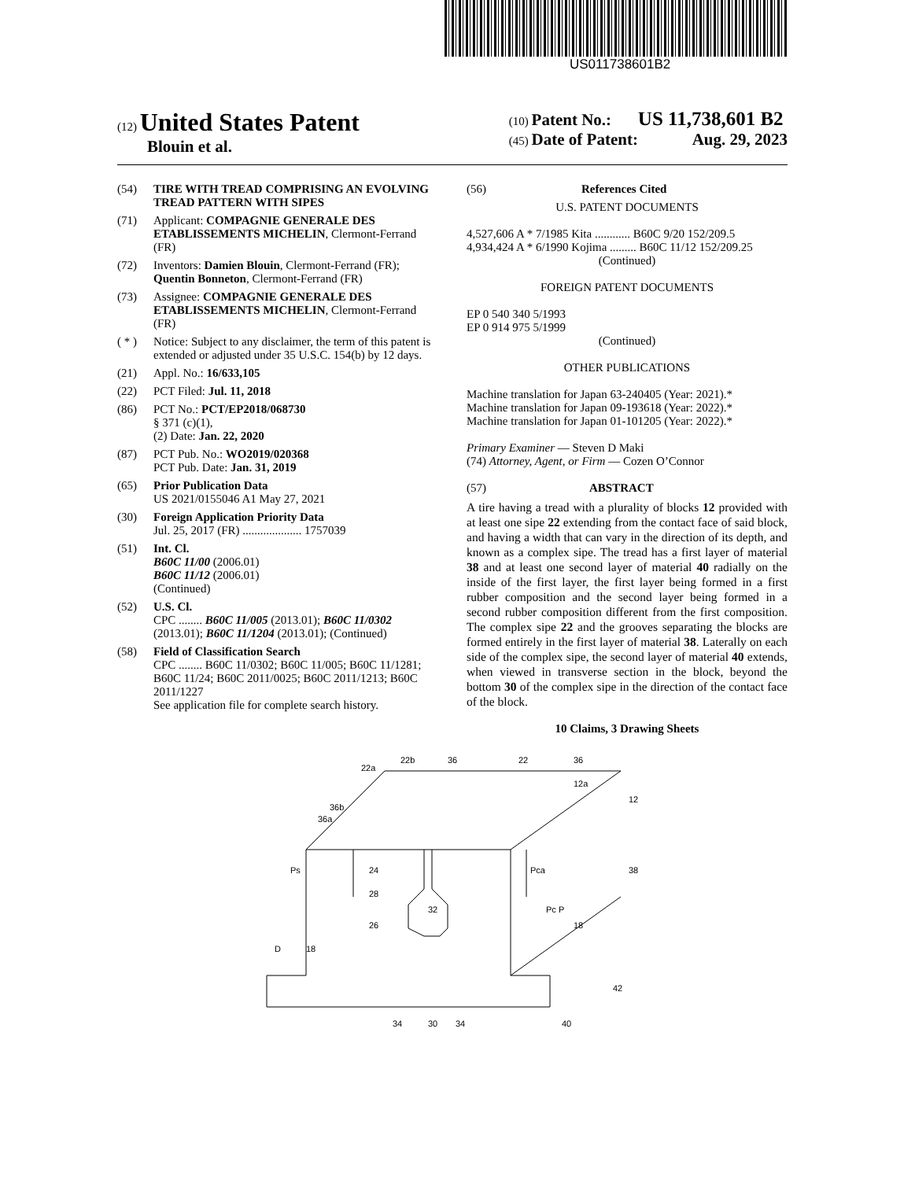US011738601B2
(12) United States Patent
Blouin et al.
(10) Patent No.: US 11,738,601 B2
(45) Date of Patent: Aug. 29, 2023
(54) TIRE WITH TREAD COMPRISING AN EVOLVING TREAD PATTERN WITH SIPES
(71) Applicant: COMPAGNIE GENERALE DES ETABLISSEMENTS MICHELIN, Clermont-Ferrand (FR)
(72) Inventors: Damien Blouin, Clermont-Ferrand (FR); Quentin Bonneton, Clermont-Ferrand (FR)
(73) Assignee: COMPAGNIE GENERALE DES ETABLISSEMENTS MICHELIN, Clermont-Ferrand (FR)
( * ) Notice: Subject to any disclaimer, the term of this patent is extended or adjusted under 35 U.S.C. 154(b) by 12 days.
(21) Appl. No.: 16/633,105
(22) PCT Filed: Jul. 11, 2018
(86) PCT No.: PCT/EP2018/068730
§ 371 (c)(1),
(2) Date: Jan. 22, 2020
(87) PCT Pub. No.: WO2019/020368
PCT Pub. Date: Jan. 31, 2019
(65) Prior Publication Data
US 2021/0155046 A1 May 27, 2021
(30) Foreign Application Priority Data
Jul. 25, 2017 (FR) .................... 1757039
(51) Int. Cl.
B60C 11/00 (2006.01)
B60C 11/12 (2006.01)
(Continued)
(52) U.S. Cl.
CPC ........ B60C 11/005 (2013.01); B60C 11/0302 (2013.01); B60C 11/1204 (2013.01); (Continued)
(58) Field of Classification Search
CPC ........ B60C 11/0302; B60C 11/005; B60C 11/1281; B60C 11/24; B60C 2011/0025; B60C 2011/1213; B60C 2011/1227
See application file for complete search history.
(56) References Cited
U.S. PATENT DOCUMENTS
4,527,606 A * 7/1985 Kita ............ B60C 9/20 152/209.5
4,934,424 A * 6/1990 Kojima ......... B60C 11/12 152/209.25
(Continued)
FOREIGN PATENT DOCUMENTS
EP 0 540 340 5/1993
EP 0 914 975 5/1999
(Continued)
OTHER PUBLICATIONS
Machine translation for Japan 63-240405 (Year: 2021).*
Machine translation for Japan 09-193618 (Year: 2022).*
Machine translation for Japan 01-101205 (Year: 2022).*
Primary Examiner — Steven D Maki
(74) Attorney, Agent, or Firm — Cozen O’Connor
(57) ABSTRACT
A tire having a tread with a plurality of blocks 12 provided with at least one sipe 22 extending from the contact face of said block, and having a width that can vary in the direction of its depth, and known as a complex sipe. The tread has a first layer of material 38 and at least one second layer of material 40 radially on the inside of the first layer, the first layer being formed in a first rubber composition and the second layer being formed in a second rubber composition different from the first composition. The complex sipe 22 and the grooves separating the blocks are formed entirely in the first layer of material 38. Laterally on each side of the complex sipe, the second layer of material 40 extends, when viewed in transverse section in the block, beyond the bottom 30 of the complex sipe in the direction of the contact face of the block.
10 Claims, 3 Drawing Sheets
32
Ps
D
18
18
12
38
42
22b
36
22
36
34
30
34
40
24
28
26
Pca
Pc P
22a
36b
36a
12a